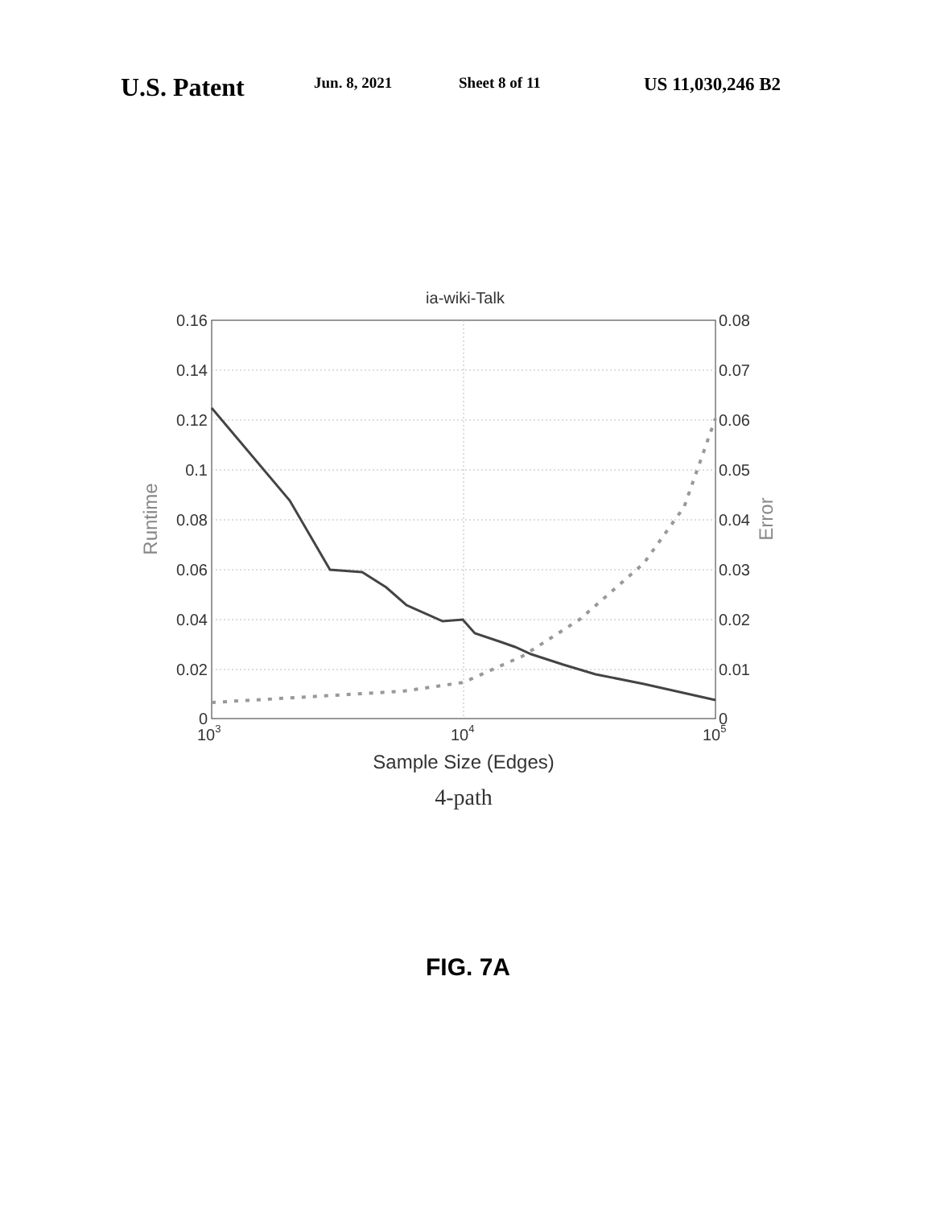U.S. Patent Jun. 8, 2021 Sheet 8 of 11 US 11,030,246 B2
ia-wiki-Talk
0.16
0.14
0.12
0.1
0.08
0.06
0.04
0.02
0
0.08
0.07
0.06
0.05
0.04
0.03
0.02
0.01
0
103
104
105
Sample Size (Edges)
4-path
Runtime
Error
FIG. 7A